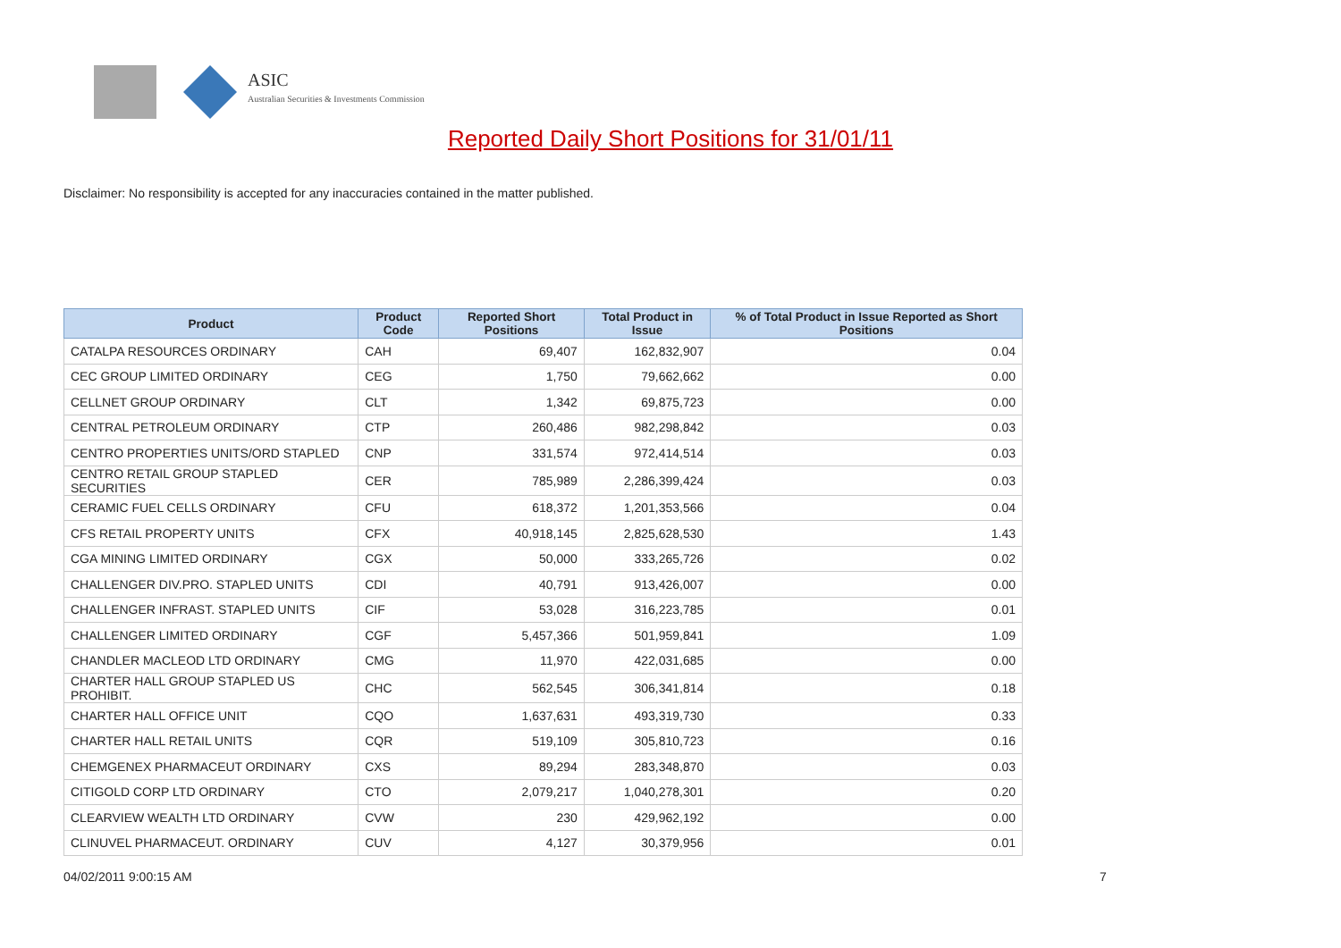ASIC
Australian Securities & Investments Commission
Reported Daily Short Positions for 31/01/11
Disclaimer: No responsibility is accepted for any inaccuracies contained in the matter published.
| Product | Product Code | Reported Short Positions | Total Product in Issue | % of Total Product in Issue Reported as Short Positions |
| --- | --- | --- | --- | --- |
| CATALPA RESOURCES ORDINARY | CAH | 69,407 | 162,832,907 | 0.04 |
| CEC GROUP LIMITED ORDINARY | CEG | 1,750 | 79,662,662 | 0.00 |
| CELLNET GROUP ORDINARY | CLT | 1,342 | 69,875,723 | 0.00 |
| CENTRAL PETROLEUM ORDINARY | CTP | 260,486 | 982,298,842 | 0.03 |
| CENTRO PROPERTIES UNITS/ORD STAPLED | CNP | 331,574 | 972,414,514 | 0.03 |
| CENTRO RETAIL GROUP STAPLED SECURITIES | CER | 785,989 | 2,286,399,424 | 0.03 |
| CERAMIC FUEL CELLS ORDINARY | CFU | 618,372 | 1,201,353,566 | 0.04 |
| CFS RETAIL PROPERTY UNITS | CFX | 40,918,145 | 2,825,628,530 | 1.43 |
| CGA MINING LIMITED ORDINARY | CGX | 50,000 | 333,265,726 | 0.02 |
| CHALLENGER DIV.PRO. STAPLED UNITS | CDI | 40,791 | 913,426,007 | 0.00 |
| CHALLENGER INFRAST. STAPLED UNITS | CIF | 53,028 | 316,223,785 | 0.01 |
| CHALLENGER LIMITED ORDINARY | CGF | 5,457,366 | 501,959,841 | 1.09 |
| CHANDLER MACLEOD LTD ORDINARY | CMG | 11,970 | 422,031,685 | 0.00 |
| CHARTER HALL GROUP STAPLED US PROHIBIT. | CHC | 562,545 | 306,341,814 | 0.18 |
| CHARTER HALL OFFICE UNIT | CQO | 1,637,631 | 493,319,730 | 0.33 |
| CHARTER HALL RETAIL UNITS | CQR | 519,109 | 305,810,723 | 0.16 |
| CHEMGENEX PHARMACEUT ORDINARY | CXS | 89,294 | 283,348,870 | 0.03 |
| CITIGOLD CORP LTD ORDINARY | CTO | 2,079,217 | 1,040,278,301 | 0.20 |
| CLEARVIEW WEALTH LTD ORDINARY | CVW | 230 | 429,962,192 | 0.00 |
| CLINUVEL PHARMACEUT. ORDINARY | CUV | 4,127 | 30,379,956 | 0.01 |
04/02/2011 9:00:15 AM 7